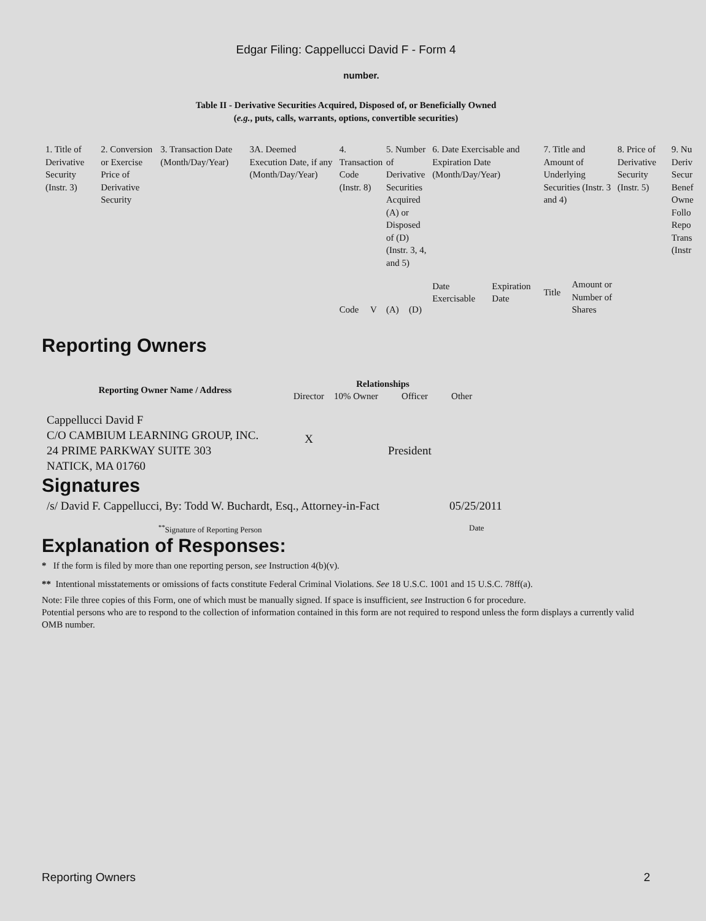Edgar Filing: Cappellucci David F - Form 4
number.
Table II - Derivative Securities Acquired, Disposed of, or Beneficially Owned
(e.g., puts, calls, warrants, options, convertible securities)
| 1. Title of Derivative Security (Instr. 3) | 2. Conversion or Exercise Price of Derivative Security | 3. Transaction Date (Month/Day/Year) | 3A. Deemed Execution Date, if any (Month/Day/Year) | 4. Transaction Code (Instr. 8) | | 5. Number of Derivative Securities Acquired (A) or Disposed of (D) (Instr. 3, 4, and 5) | | 6. Date Exercisable and Expiration Date (Month/Day/Year) | | 7. Title and Amount of Underlying Securities (Instr. 3 and 4) | | 8. Price of Derivative Security (Instr. 5) | 9. Nu Deriv Secur Benef Owne Follo Repo Trans (Instr |
| | | | | Code | V | (A) | (D) | Date Exercisable | Expiration Date | Title | Amount or Number of Shares | | |
Reporting Owners
| Reporting Owner Name / Address | Relationships | | | |
| --- | --- | --- | --- | --- |
| | Director | 10% Owner | Officer | Other |
| Cappellucci David F C/O CAMBIUM LEARNING GROUP, INC. 24 PRIME PARKWAY SUITE 303 NATICK, MA 01760 | X | | President | |
Signatures
| /s/ David F. Cappellucci, By: Todd W. Buchardt, Esq., Attorney-in-Fact | 05/25/2011 |
| <sup>**</sup> Signature of Reporting Person | Date |
Explanation of Responses:
* If the form is filed by more than one reporting person, see Instruction 4(b)(v).
** Intentional misstatements or omissions of facts constitute Federal Criminal Violations. See 18 U.S.C. 1001 and 15 U.S.C. 78ff(a).
Note: File three copies of this Form, one of which must be manually signed. If space is insufficient, see Instruction 6 for procedure.
Potential persons who are to respond to the collection of information contained in this form are not required to respond unless the form displays a currently valid OMB number.
Reporting Owners 2